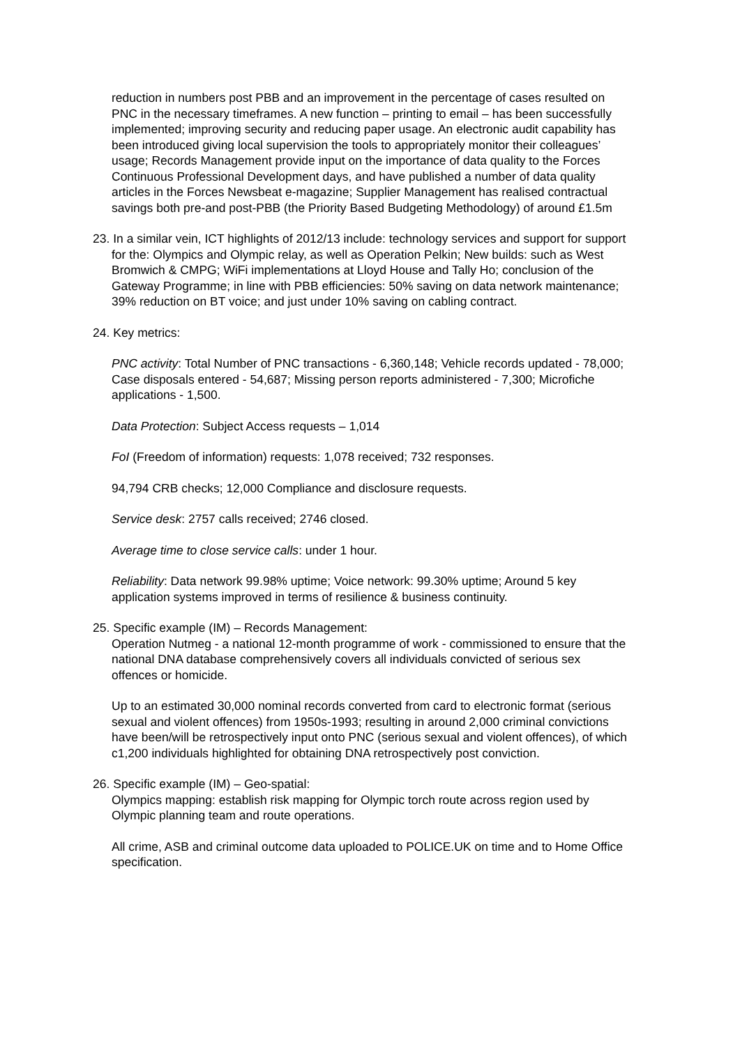reduction in numbers post PBB and an improvement in the percentage of cases resulted on PNC in the necessary timeframes. A new function – printing to email – has been successfully implemented; improving security and reducing paper usage. An electronic audit capability has been introduced giving local supervision the tools to appropriately monitor their colleagues’ usage; Records Management provide input on the importance of data quality to the Forces Continuous Professional Development days, and have published a number of data quality articles in the Forces Newsbeat e-magazine; Supplier Management has realised contractual savings both pre-and post-PBB (the Priority Based Budgeting Methodology) of around £1.5m
23. In a similar vein, ICT highlights of 2012/13 include: technology services and support for support for the: Olympics and Olympic relay, as well as Operation Pelkin; New builds: such as West Bromwich & CMPG; WiFi implementations at Lloyd House and Tally Ho; conclusion of the Gateway Programme; in line with PBB efficiencies: 50% saving on data network maintenance; 39% reduction on BT voice; and just under 10% saving on cabling contract.
24. Key metrics:
PNC activity: Total Number of PNC transactions - 6,360,148; Vehicle records updated - 78,000; Case disposals entered - 54,687; Missing person reports administered - 7,300; Microfiche applications - 1,500.
Data Protection: Subject Access requests – 1,014
FoI (Freedom of information) requests: 1,078 received; 732 responses.
94,794 CRB checks; 12,000 Compliance and disclosure requests.
Service desk: 2757 calls received; 2746 closed.
Average time to close service calls: under 1 hour.
Reliability: Data network 99.98% uptime; Voice network: 99.30% uptime; Around 5 key application systems improved in terms of resilience & business continuity.
25. Specific example (IM) – Records Management:
Operation Nutmeg - a national 12-month programme of work - commissioned to ensure that the national DNA database comprehensively covers all individuals convicted of serious sex offences or homicide.
Up to an estimated 30,000 nominal records converted from card to electronic format (serious sexual and violent offences) from 1950s-1993; resulting in around 2,000 criminal convictions have been/will be retrospectively input onto PNC (serious sexual and violent offences), of which c1,200 individuals highlighted for obtaining DNA retrospectively post conviction.
26. Specific example (IM) – Geo-spatial:
Olympics mapping: establish risk mapping for Olympic torch route across region used by Olympic planning team and route operations.
All crime, ASB and criminal outcome data uploaded to POLICE.UK on time and to Home Office specification.